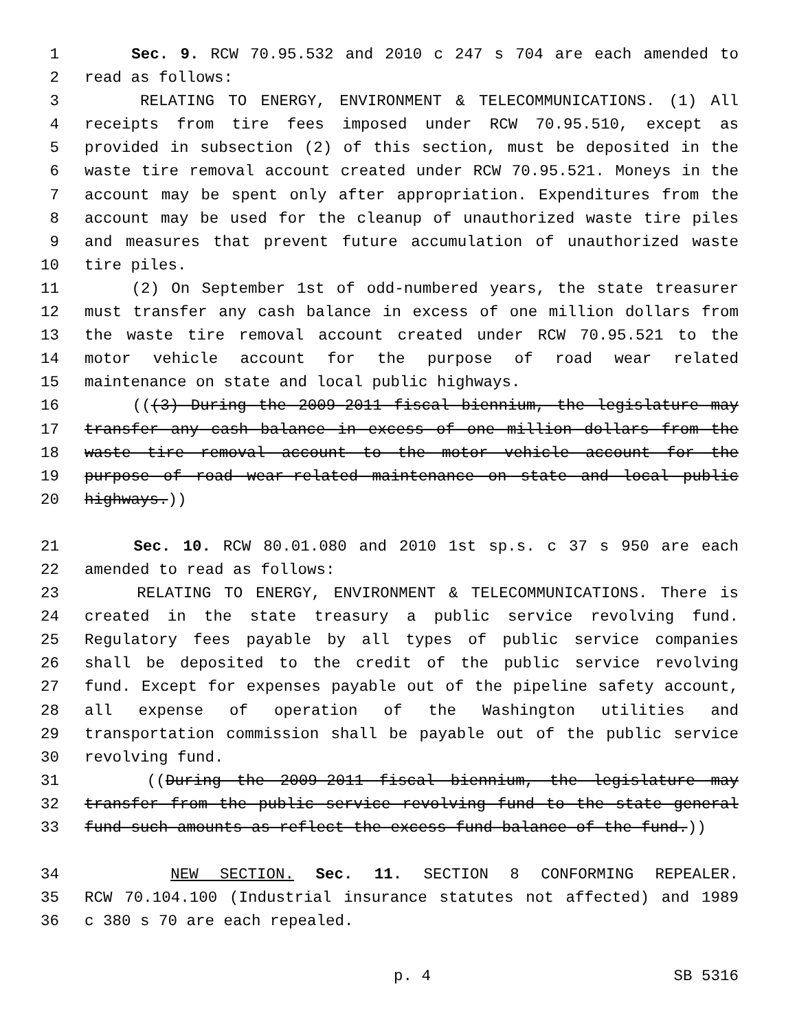1 Sec. 9. RCW 70.95.532 and 2010 c 247 s 704 are each amended to
2 read as follows:
3 RELATING TO ENERGY, ENVIRONMENT & TELECOMMUNICATIONS. (1) All
4 receipts from tire fees imposed under RCW 70.95.510, except as
5 provided in subsection (2) of this section, must be deposited in the
6 waste tire removal account created under RCW 70.95.521. Moneys in the
7 account may be spent only after appropriation. Expenditures from the
8 account may be used for the cleanup of unauthorized waste tire piles
9 and measures that prevent future accumulation of unauthorized waste
10 tire piles.
11 (2) On September 1st of odd-numbered years, the state treasurer
12 must transfer any cash balance in excess of one million dollars from
13 the waste tire removal account created under RCW 70.95.521 to the
14 motor vehicle account for the purpose of road wear related
15 maintenance on state and local public highways.
16 (((3) During the 2009-2011 fiscal biennium, the legislature may
17 transfer any cash balance in excess of one million dollars from the
18 waste tire removal account to the motor vehicle account for the
19 purpose of road wear-related maintenance on state and local public
20 highways.))
21 Sec. 10. RCW 80.01.080 and 2010 1st sp.s. c 37 s 950 are each
22 amended to read as follows:
23 RELATING TO ENERGY, ENVIRONMENT & TELECOMMUNICATIONS. There is
24 created in the state treasury a public service revolving fund.
25 Regulatory fees payable by all types of public service companies
26 shall be deposited to the credit of the public service revolving
27 fund. Except for expenses payable out of the pipeline safety account,
28 all expense of operation of the Washington utilities and
29 transportation commission shall be payable out of the public service
30 revolving fund.
31 ((During the 2009-2011 fiscal biennium, the legislature may
32 transfer from the public service revolving fund to the state general
33 fund such amounts as reflect the excess fund balance of the fund.))
34 NEW SECTION. Sec. 11. SECTION 8 CONFORMING REPEALER.
35 RCW 70.104.100 (Industrial insurance statutes not affected) and 1989
36 c 380 s 70 are each repealed.
p. 4 SB 5316